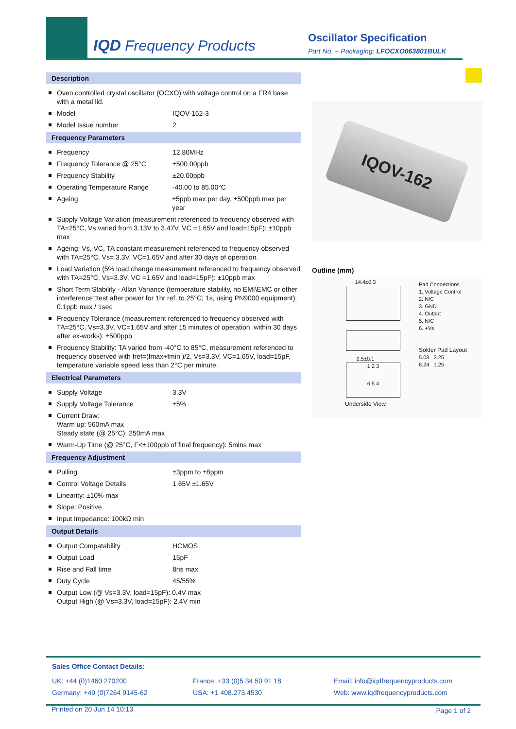IQD Frequency Products
Oscillator Specification
Part No. + Packaging: LFOCXO063801BULK
Description
Oven controlled crystal oscillator (OCXO) with voltage control on a FR4 base with a metal lid.
Model IQOV-162-3
Model Issue number 2
Frequency Parameters
Frequency 12.80MHz
Frequency Tolerance @ 25°C ±500.00ppb
Frequency Stability ±20.00ppb
Operating Temperature Range -40.00 to 85.00°C
Ageing ±5ppb max per day, ±500ppb max per year
Supply Voltage Variation (measurement referenced to frequency observed with TA=25°C, Vs varied from 3.13V to 3.47V, VC =1.65V and load=15pF): ±10ppb max
Ageing: Vs, VC, TA constant measurement referenced to frequency observed with TA=25°C, Vs= 3.3V, VC=1.65V and after 30 days of operation.
Load Variation (5% load change measurement referenced to frequency observed with TA=25°C, Vs=3.3V, VC =1.65V and load=15pF): ±10ppb max
Short Term Stability - Allan Variance (temperature stability, no EMI\EMC or other interference□test after power for 1hr ref. to 25°C; 1s, using PN9000 equipment): 0.1ppb max / 1sec
Frequency Tolerance (measurement referenced to frequency observed with TA=25°C, Vs=3.3V, VC=1.65V and after 15 minutes of operation, within 30 days after ex-works): ±500ppb
Frequency Stability: TA varied from -40°C to 85°C, measurement referenced to frequency observed with fref=(fmax+fmin )/2, Vs=3.3V, VC=1.65V, load=15pF, temperature variable speed less than 2°C per minute.
Electrical Parameters
Supply Voltage 3.3V
Supply Voltage Tolerance ±5%
Current Draw:
Warm up: 560mA max
Steady state (@ 25°C): 250mA max
Warm-Up Time (@ 25°C, F<±100ppb of final frequency): 5mins max
Frequency Adjustment
Pulling ±3ppm to ±8ppm
Control Voltage Details 1.65V ±1.65V
Linearity: ±10% max
Slope: Positive
Input Impedance: 100kΩ min
Output Details
Output Compatability HCMOS
Output Load 15pF
Rise and Fall time 8ns max
Duty Cycle 45/55%
Output Low (@ Vs=3.3V, load=15pF): 0.4V max
Output High (@ Vs=3.3V, load=15pF): 2.4V min
IQOV-162
Outline (mm)
14.4±0.3
2.5±0.1
1 2 3
6 5 4
Underside View
Pad Connections
1. Voltage Control
2. N/C
3. GND
4. Output
5. N/C
6. +Vs
Solder Pad Layout
5.08 2.25
8.24 1.25
Sales Office Contact Details:
UK: +44 (0)1460 270200
Germany: +49 (0)7264 9145-62
France: +33 (0)5 34 50 91 18
USA: +1 408.273.4530
Email: info@iqdfrequencyproducts.com
Web: www.iqdfrequencyproducts.com
Printed on 20 Jun 14 10:13 Page 1 of 2